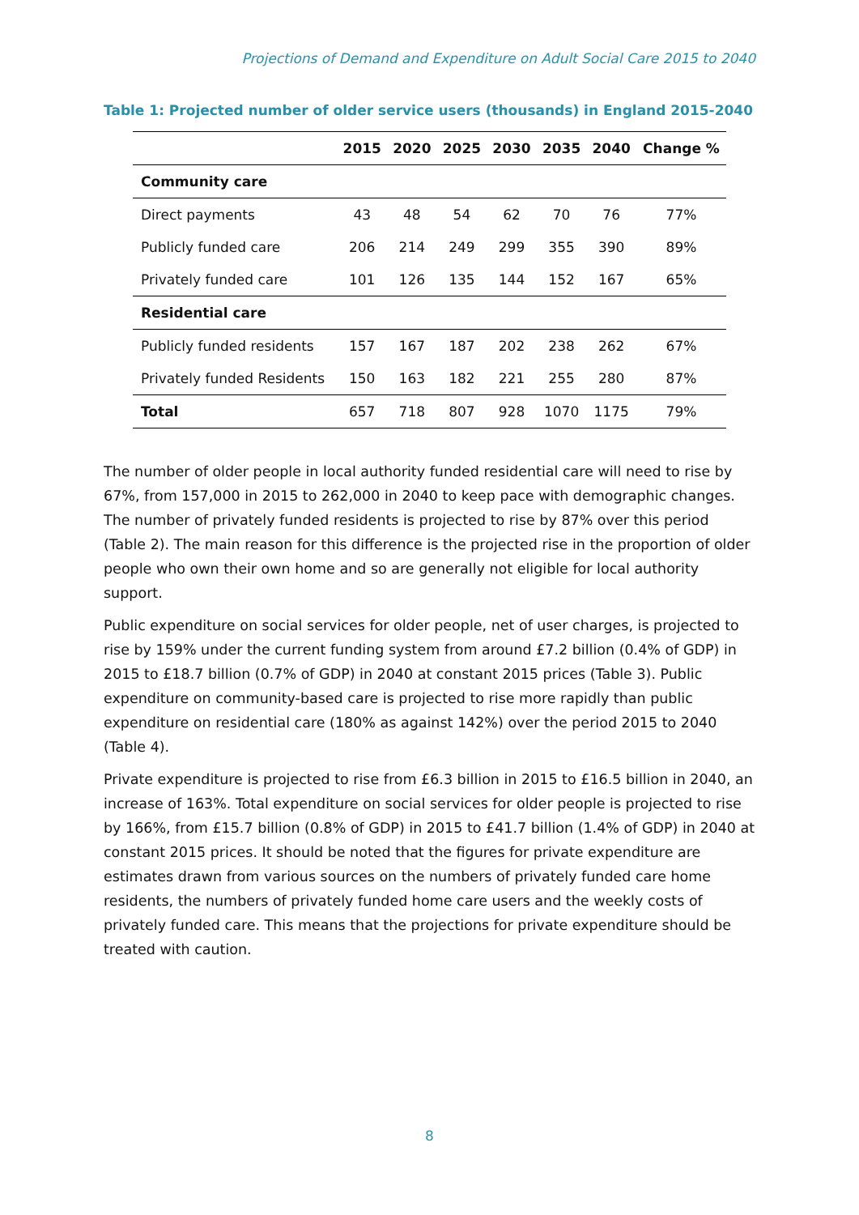Projections of Demand and Expenditure on Adult Social Care 2015 to 2040
Table 1: Projected number of older service users (thousands) in England 2015-2040
| | 2015 | 2020 | 2025 | 2030 | 2035 | 2040 | Change % |
| --- | --- | --- | --- | --- | --- | --- | --- |
| Community care | | | | | | | |
| Direct payments | 43 | 48 | 54 | 62 | 70 | 76 | 77% |
| Publicly funded care | 206 | 214 | 249 | 299 | 355 | 390 | 89% |
| Privately funded care | 101 | 126 | 135 | 144 | 152 | 167 | 65% |
| Residential care | | | | | | | |
| Publicly funded residents | 157 | 167 | 187 | 202 | 238 | 262 | 67% |
| Privately funded Residents | 150 | 163 | 182 | 221 | 255 | 280 | 87% |
| Total | 657 | 718 | 807 | 928 | 1070 | 1175 | 79% |
The number of older people in local authority funded residential care will need to rise by 67%, from 157,000 in 2015 to 262,000 in 2040 to keep pace with demographic changes. The number of privately funded residents is projected to rise by 87% over this period (Table 2). The main reason for this difference is the projected rise in the proportion of older people who own their own home and so are generally not eligible for local authority support.
Public expenditure on social services for older people, net of user charges, is projected to rise by 159% under the current funding system from around £7.2 billion (0.4% of GDP) in 2015 to £18.7 billion (0.7% of GDP) in 2040 at constant 2015 prices (Table 3). Public expenditure on community-based care is projected to rise more rapidly than public expenditure on residential care (180% as against 142%) over the period 2015 to 2040 (Table 4).
Private expenditure is projected to rise from £6.3 billion in 2015 to £16.5 billion in 2040, an increase of 163%. Total expenditure on social services for older people is projected to rise by 166%, from £15.7 billion (0.8% of GDP) in 2015 to £41.7 billion (1.4% of GDP) in 2040 at constant 2015 prices. It should be noted that the figures for private expenditure are estimates drawn from various sources on the numbers of privately funded care home residents, the numbers of privately funded home care users and the weekly costs of privately funded care. This means that the projections for private expenditure should be treated with caution.
8